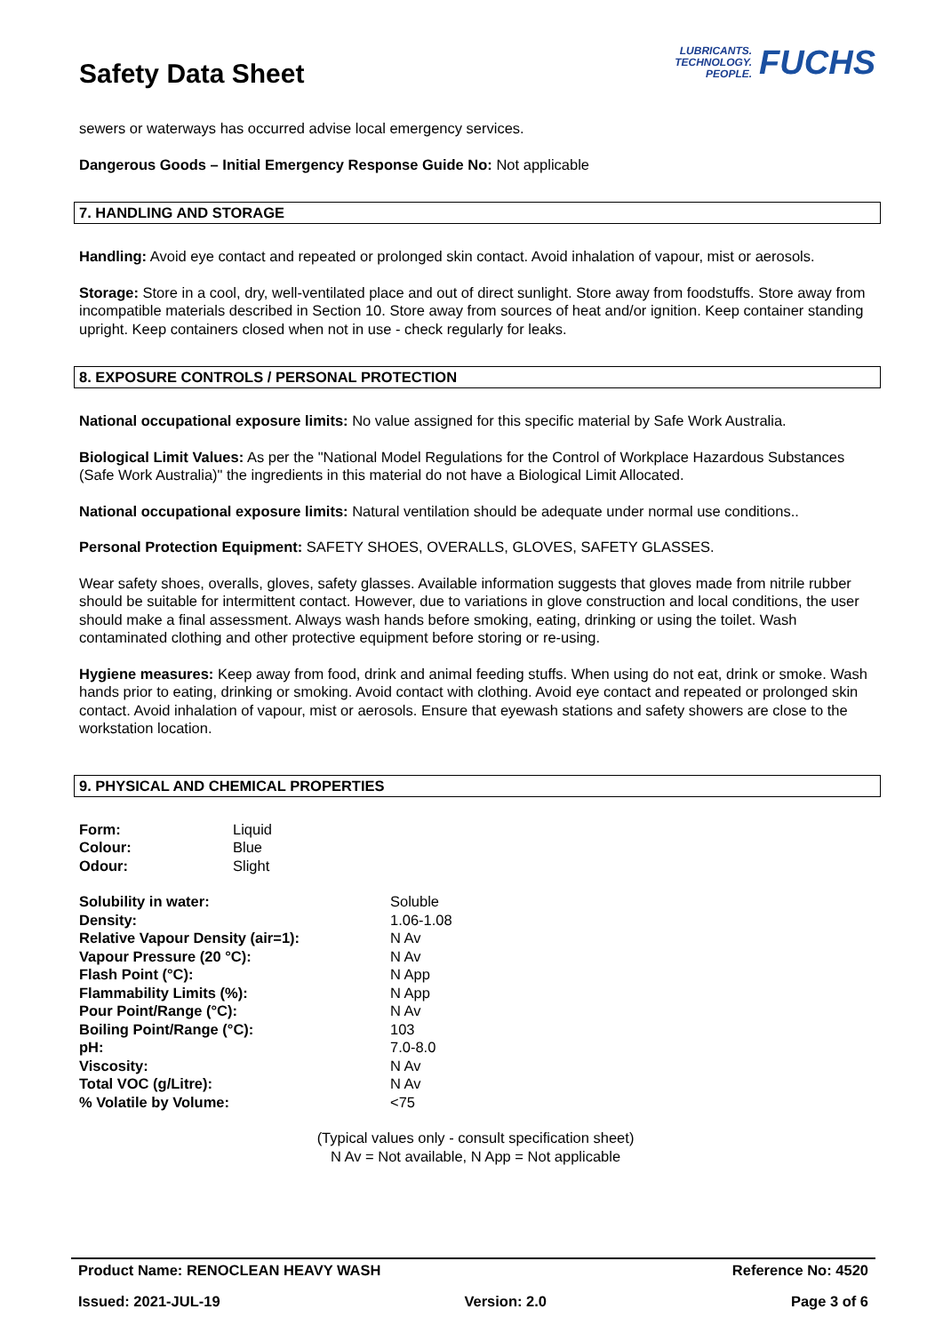Safety Data Sheet
LUBRICANTS.
TECHNOLOGY.
PEOPLE.
FUCHS
sewers or waterways has occurred advise local emergency services.
Dangerous Goods – Initial Emergency Response Guide No: Not applicable
7. HANDLING AND STORAGE
Handling: Avoid eye contact and repeated or prolonged skin contact. Avoid inhalation of vapour, mist or aerosols.
Storage: Store in a cool, dry, well-ventilated place and out of direct sunlight. Store away from foodstuffs. Store away from incompatible materials described in Section 10. Store away from sources of heat and/or ignition. Keep container standing upright. Keep containers closed when not in use - check regularly for leaks.
8. EXPOSURE CONTROLS / PERSONAL PROTECTION
National occupational exposure limits: No value assigned for this specific material by Safe Work Australia.
Biological Limit Values: As per the "National Model Regulations for the Control of Workplace Hazardous Substances (Safe Work Australia)" the ingredients in this material do not have a Biological Limit Allocated.
National occupational exposure limits: Natural ventilation should be adequate under normal use conditions..
Personal Protection Equipment: SAFETY SHOES, OVERALLS, GLOVES, SAFETY GLASSES.
Wear safety shoes, overalls, gloves, safety glasses. Available information suggests that gloves made from nitrile rubber should be suitable for intermittent contact. However, due to variations in glove construction and local conditions, the user should make a final assessment. Always wash hands before smoking, eating, drinking or using the toilet. Wash contaminated clothing and other protective equipment before storing or re-using.
Hygiene measures: Keep away from food, drink and animal feeding stuffs. When using do not eat, drink or smoke. Wash hands prior to eating, drinking or smoking. Avoid contact with clothing. Avoid eye contact and repeated or prolonged skin contact. Avoid inhalation of vapour, mist or aerosols. Ensure that eyewash stations and safety showers are close to the workstation location.
9. PHYSICAL AND CHEMICAL PROPERTIES
| Form: | Liquid |
| Colour: | Blue |
| Odour: | Slight |
| Solubility in water: | Soluble |
| Density: | 1.06-1.08 |
| Relative Vapour Density (air=1): | N Av |
| Vapour Pressure (20 °C): | N Av |
| Flash Point (°C): | N App |
| Flammability Limits (%): | N App |
| Pour Point/Range (°C): | N Av |
| Boiling Point/Range (°C): | 103 |
| pH: | 7.0-8.0 |
| Viscosity: | N Av |
| Total VOC (g/Litre): | N Av |
| % Volatile by Volume: | <75 |
(Typical values only - consult specification sheet)
N Av = Not available, N App = Not applicable
Product Name: RENOCLEAN HEAVY WASH Reference No: 4520
Issued: 2021-JUL-19 Version: 2.0 Page 3 of 6